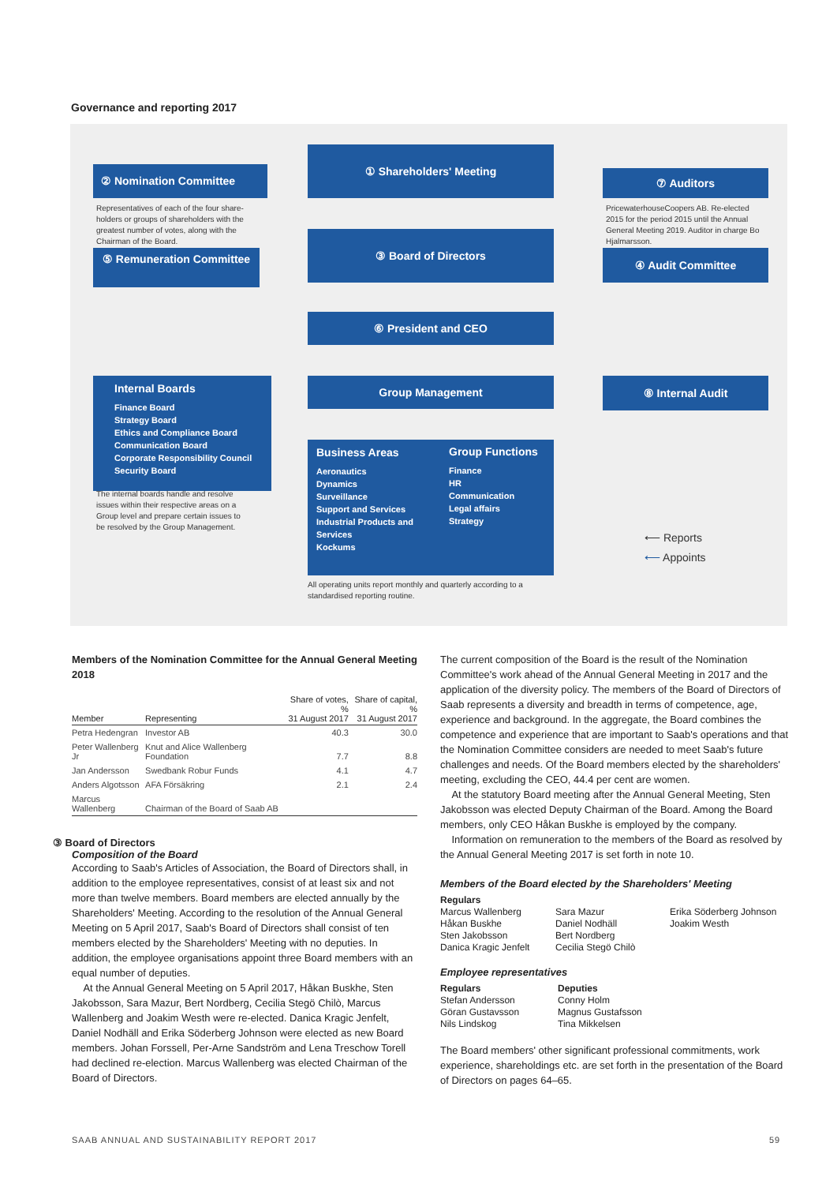Governance and reporting 2017
② Nomination Committee
Representatives of each of the four share-holders or groups of shareholders with the greatest number of votes, along with the Chairman of the Board.
⑤ Remuneration Committee
① Shareholders' Meeting
③ Board of Directors
⑥ President and CEO
Group Management
⑦ Auditors
PricewaterhouseCoopers AB. Re-elected 2015 for the period 2015 until the Annual General Meeting 2019. Auditor in charge Bo Hjalmarsson.
④ Audit Committee
⑧ Internal Audit
Internal Boards
Finance Board
Strategy Board
Ethics and Compliance Board
Communication Board
Corporate Responsibility Council
Security Board
The internal boards handle and resolve issues within their respective areas on a Group level and prepare certain issues to be resolved by the Group Management.
Business Areas
Aeronautics
Dynamics
Surveillance
Support and Services
Industrial Products and Services
Kockums
Group Functions
Finance
HR
Communication
Legal affairs
Strategy
All operating units report monthly and quarterly according to a standardised reporting routine.
⟵ Reports
⟵ Appoints
Members of the Nomination Committee for the Annual General Meeting 2018
| Member | Representing | Share of votes, % 31 August 2017 | Share of capital, % 31 August 2017 |
| --- | --- | --- | --- |
| Petra Hedengran | Investor AB | 40.3 | 30.0 |
| Peter Wallenberg Jr | Knut and Alice Wallenberg Foundation | 7.7 | 8.8 |
| Jan Andersson | Swedbank Robur Funds | 4.1 | 4.7 |
| Anders Algotsson | AFA Försäkring | 2.1 | 2.4 |
| Marcus Wallenberg | Chairman of the Board of Saab AB | | |
③ Board of Directors
Composition of the Board
According to Saab's Articles of Association, the Board of Directors shall, in addition to the employee representatives, consist of at least six and not more than twelve members. Board members are elected annually by the Shareholders' Meeting. According to the resolution of the Annual General Meeting on 5 April 2017, Saab's Board of Directors shall consist of ten members elected by the Shareholders' Meeting with no deputies. In addition, the employee organisations appoint three Board members with an equal number of deputies.
At the Annual General Meeting on 5 April 2017, Håkan Buskhe, Sten Jakobsson, Sara Mazur, Bert Nordberg, Cecilia Stegö Chilò, Marcus Wallenberg and Joakim Westh were re-elected. Danica Kragic Jenfelt, Daniel Nodhäll and Erika Söderberg Johnson were elected as new Board members. Johan Forssell, Per-Arne Sandström and Lena Treschow Torell had declined re-election. Marcus Wallenberg was elected Chairman of the Board of Directors.
The current composition of the Board is the result of the Nomination Committee's work ahead of the Annual General Meeting in 2017 and the application of the diversity policy. The members of the Board of Directors of Saab represents a diversity and breadth in terms of competence, age, experience and background. In the aggregate, the Board combines the competence and experience that are important to Saab's operations and that the Nomination Committee considers are needed to meet Saab's future challenges and needs. Of the Board members elected by the shareholders' meeting, excluding the CEO, 44.4 per cent are women.
At the statutory Board meeting after the Annual General Meeting, Sten Jakobsson was elected Deputy Chairman of the Board. Among the Board members, only CEO Håkan Buskhe is employed by the company.
Information on remuneration to the members of the Board as resolved by the Annual General Meeting 2017 is set forth in note 10.
Members of the Board elected by the Shareholders' Meeting
Regulars
Marcus Wallenberg
Håkan Buskhe
Sten Jakobsson
Danica Kragic Jenfelt
Sara Mazur
Daniel Nodhäll
Bert Nordberg
Cecilia Stegö Chilò
Erika Söderberg Johnson
Joakim Westh
Employee representatives
Regulars
Stefan Andersson
Göran Gustavsson
Nils Lindskog
Deputies
Conny Holm
Magnus Gustafsson
Tina Mikkelsen
The Board members' other significant professional commitments, work experience, shareholdings etc. are set forth in the presentation of the Board of Directors on pages 64–65.
SAAB ANNUAL AND SUSTAINABILITY REPORT 2017
59